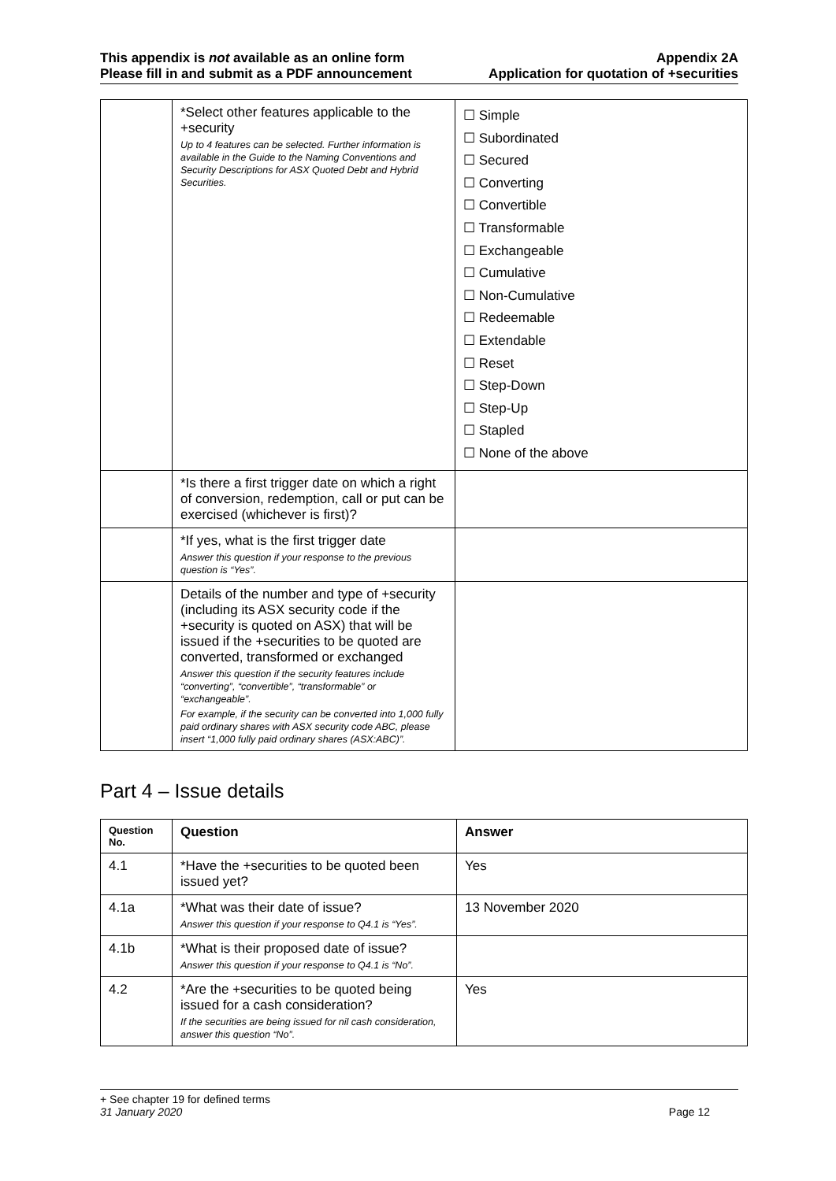This appendix is not available as an online form
Please fill in and submit as a PDF announcement
Appendix 2A
Application for quotation of +securities
| | *Select other features applicable to the +security Up to 4 features can be selected. Further information is available in the Guide to the Naming Conventions and Security Descriptions for ASX Quoted Debt and Hybrid Securities. | ☐ Simple ☐ Subordinated ☐ Secured ☐ Converting ☐ Convertible ☐ Transformable ☐ Exchangeable ☐ Cumulative ☐ Non-Cumulative ☐ Redeemable ☐ Extendable ☐ Reset ☐ Step-Down ☐ Step-Up ☐ Stapled ☐ None of the above |
| | *Is there a first trigger date on which a right of conversion, redemption, call or put can be exercised (whichever is first)? | |
| | *If yes, what is the first trigger date Answer this question if your response to the previous question is “Yes”. | |
| | Details of the number and type of +security (including its ASX security code if the +security is quoted on ASX) that will be issued if the +securities to be quoted are converted, transformed or exchanged Answer this question if the security features include “converting”, “convertible”, “transformable” or “exchangeable”. For example, if the security can be converted into 1,000 fully paid ordinary shares with ASX security code ABC, please insert “1,000 fully paid ordinary shares (ASX:ABC)”. | |
Part 4 – Issue details
| Question No. | Question | Answer |
| --- | --- | --- |
| 4.1 | *Have the +securities to be quoted been issued yet? | Yes |
| 4.1a | *What was their date of issue? Answer this question if your response to Q4.1 is “Yes”. | 13 November 2020 |
| 4.1b | *What is their proposed date of issue? Answer this question if your response to Q4.1 is “No”. | |
| 4.2 | *Are the +securities to be quoted being issued for a cash consideration? If the securities are being issued for nil cash consideration, answer this question “No”. | Yes |
+ See chapter 19 for defined terms
31 January 2020 Page 12